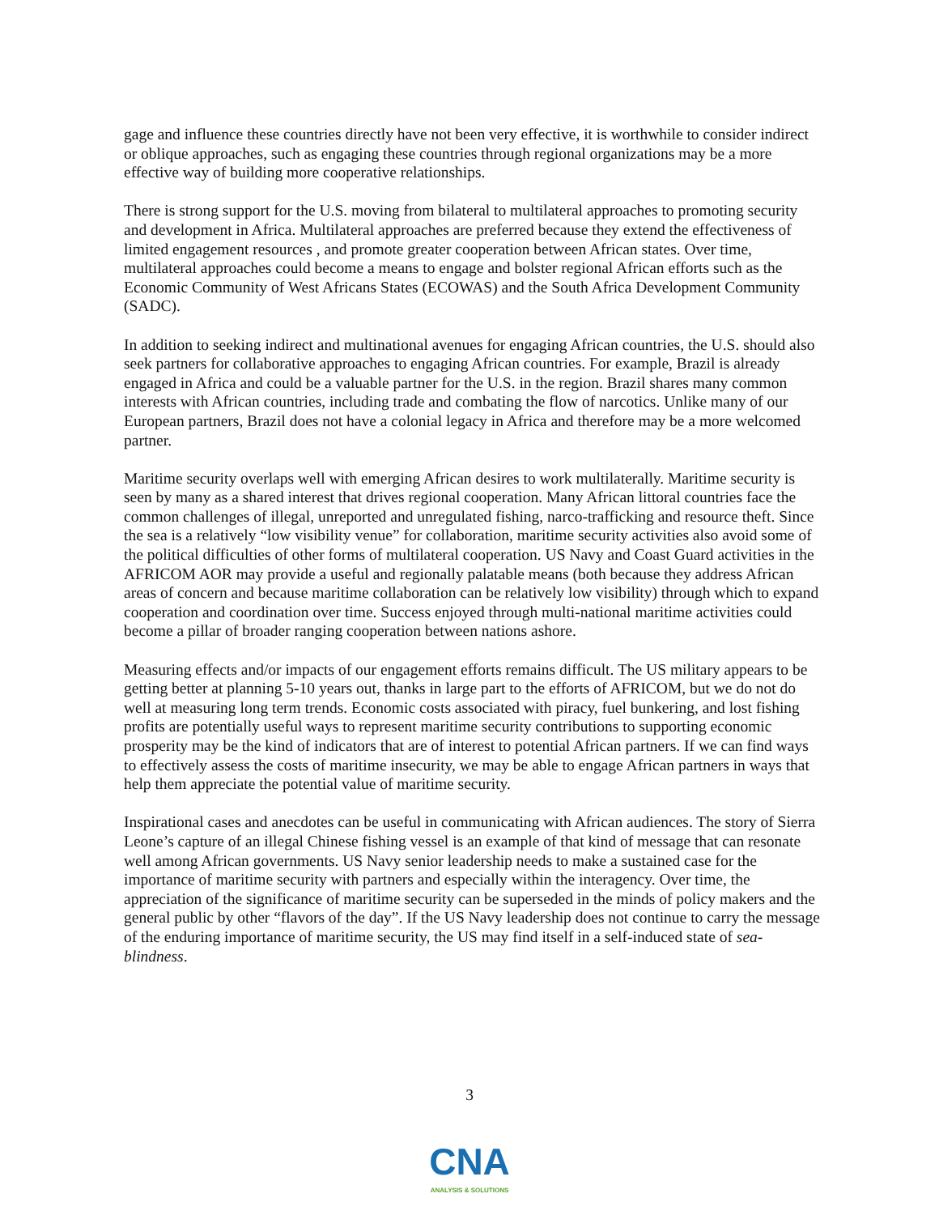gage and influence these countries directly have not been very effective, it is worthwhile to consider indirect or oblique approaches, such as engaging these countries through regional organizations may be a more effective way of building more cooperative relationships.
There is strong support for the U.S. moving from bilateral to multilateral approaches to promoting security and development in Africa. Multilateral approaches are preferred because they extend the effectiveness of limited engagement resources , and promote greater cooperation between African states. Over time, multilateral approaches could become a means to engage and bolster regional African efforts such as the Economic Community of West Africans States (ECOWAS) and the South Africa Development Community (SADC).
In addition to seeking indirect and multinational avenues for engaging African countries, the U.S. should also seek partners for collaborative approaches to engaging African countries. For example, Brazil is already engaged in Africa and could be a valuable partner for the U.S. in the region. Brazil shares many common interests with African countries, including trade and combating the flow of narcotics. Unlike many of our European partners, Brazil does not have a colonial legacy in Africa and therefore may be a more welcomed partner.
Maritime security overlaps well with emerging African desires to work multilaterally. Maritime security is seen by many as a shared interest that drives regional cooperation. Many African littoral countries face the common challenges of illegal, unreported and unregulated fishing, narco-trafficking and resource theft. Since the sea is a relatively “low visibility venue” for collaboration, maritime security activities also avoid some of the political difficulties of other forms of multilateral cooperation. US Navy and Coast Guard activities in the AFRICOM AOR may provide a useful and regionally palatable means (both because they address African areas of concern and because maritime collaboration can be relatively low visibility) through which to expand cooperation and coordination over time. Success enjoyed through multi-national maritime activities could become a pillar of broader ranging cooperation between nations ashore.
Measuring effects and/or impacts of our engagement efforts remains difficult. The US military appears to be getting better at planning 5-10 years out, thanks in large part to the efforts of AFRICOM, but we do not do well at measuring long term trends. Economic costs associated with piracy, fuel bunkering, and lost fishing profits are potentially useful ways to represent maritime security contributions to supporting economic prosperity may be the kind of indicators that are of interest to potential African partners. If we can find ways to effectively assess the costs of maritime insecurity, we may be able to engage African partners in ways that help them appreciate the potential value of maritime security.
Inspirational cases and anecdotes can be useful in communicating with African audiences. The story of Sierra Leone’s capture of an illegal Chinese fishing vessel is an example of that kind of message that can resonate well among African governments. US Navy senior leadership needs to make a sustained case for the importance of maritime security with partners and especially within the interagency. Over time, the appreciation of the significance of maritime security can be superseded in the minds of policy makers and the general public by other “flavors of the day”. If the US Navy leadership does not continue to carry the message of the enduring importance of maritime security, the US may find itself in a self-induced state of sea-blindness.
3
CNA
ANALYSIS & SOLUTIONS